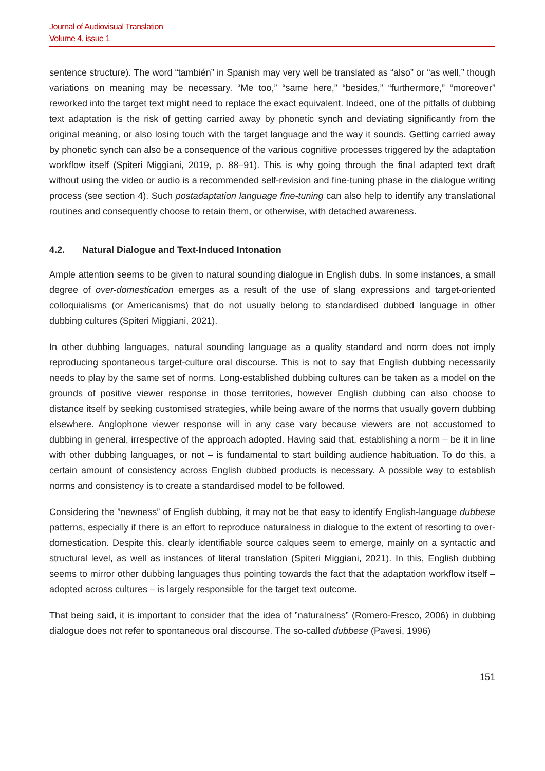Journal of Audiovisual Translation
Volume 4, issue 1
sentence structure). The word “también” in Spanish may very well be translated as “also” or “as well,” though variations on meaning may be necessary. “Me too,” “same here,” “besides,” “furthermore,” “moreover” reworked into the target text might need to replace the exact equivalent. Indeed, one of the pitfalls of dubbing text adaptation is the risk of getting carried away by phonetic synch and deviating significantly from the original meaning, or also losing touch with the target language and the way it sounds. Getting carried away by phonetic synch can also be a consequence of the various cognitive processes triggered by the adaptation workflow itself (Spiteri Miggiani, 2019, p. 88–91). This is why going through the final adapted text draft without using the video or audio is a recommended self-revision and fine-tuning phase in the dialogue writing process (see section 4). Such postadaptation language fine-tuning can also help to identify any translational routines and consequently choose to retain them, or otherwise, with detached awareness.
4.2. Natural Dialogue and Text-Induced Intonation
Ample attention seems to be given to natural sounding dialogue in English dubs. In some instances, a small degree of over-domestication emerges as a result of the use of slang expressions and target-oriented colloquialisms (or Americanisms) that do not usually belong to standardised dubbed language in other dubbing cultures (Spiteri Miggiani, 2021).
In other dubbing languages, natural sounding language as a quality standard and norm does not imply reproducing spontaneous target-culture oral discourse. This is not to say that English dubbing necessarily needs to play by the same set of norms. Long-established dubbing cultures can be taken as a model on the grounds of positive viewer response in those territories, however English dubbing can also choose to distance itself by seeking customised strategies, while being aware of the norms that usually govern dubbing elsewhere. Anglophone viewer response will in any case vary because viewers are not accustomed to dubbing in general, irrespective of the approach adopted. Having said that, establishing a norm – be it in line with other dubbing languages, or not – is fundamental to start building audience habituation. To do this, a certain amount of consistency across English dubbed products is necessary. A possible way to establish norms and consistency is to create a standardised model to be followed.
Considering the ”newness” of English dubbing, it may not be that easy to identify English-language dubbese patterns, especially if there is an effort to reproduce naturalness in dialogue to the extent of resorting to over-domestication. Despite this, clearly identifiable source calques seem to emerge, mainly on a syntactic and structural level, as well as instances of literal translation (Spiteri Miggiani, 2021). In this, English dubbing seems to mirror other dubbing languages thus pointing towards the fact that the adaptation workflow itself – adopted across cultures – is largely responsible for the target text outcome.
That being said, it is important to consider that the idea of ”naturalness” (Romero-Fresco, 2006) in dubbing dialogue does not refer to spontaneous oral discourse. The so-called dubbese (Pavesi, 1996)
151